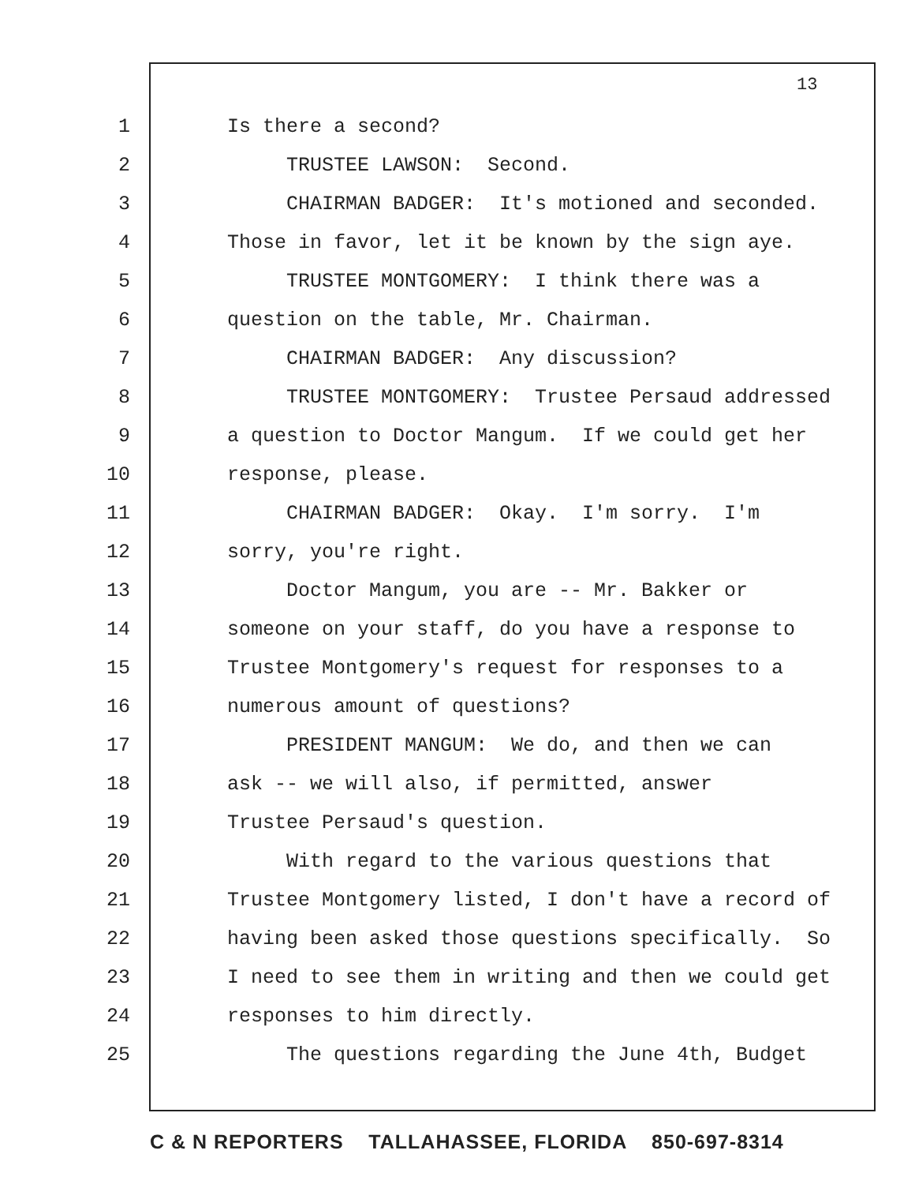13
1 Is there a second?
2 TRUSTEE LAWSON: Second.
3 CHAIRMAN BADGER: It's motioned and seconded.
4 Those in favor, let it be known by the sign aye.
5 TRUSTEE MONTGOMERY: I think there was a
6 question on the table, Mr. Chairman.
7 CHAIRMAN BADGER: Any discussion?
8 TRUSTEE MONTGOMERY: Trustee Persaud addressed
9 a question to Doctor Mangum. If we could get her
10 response, please.
11 CHAIRMAN BADGER: Okay. I'm sorry. I'm
12 sorry, you're right.
13 Doctor Mangum, you are -- Mr. Bakker or
14 someone on your staff, do you have a response to
15 Trustee Montgomery's request for responses to a
16 numerous amount of questions?
17 PRESIDENT MANGUM: We do, and then we can
18 ask -- we will also, if permitted, answer
19 Trustee Persaud's question.
20 With regard to the various questions that
21 Trustee Montgomery listed, I don't have a record of
22 having been asked those questions specifically. So
23 I need to see them in writing and then we could get
24 responses to him directly.
25 The questions regarding the June 4th, Budget
C & N REPORTERS TALLAHASSEE, FLORIDA 850-697-8314